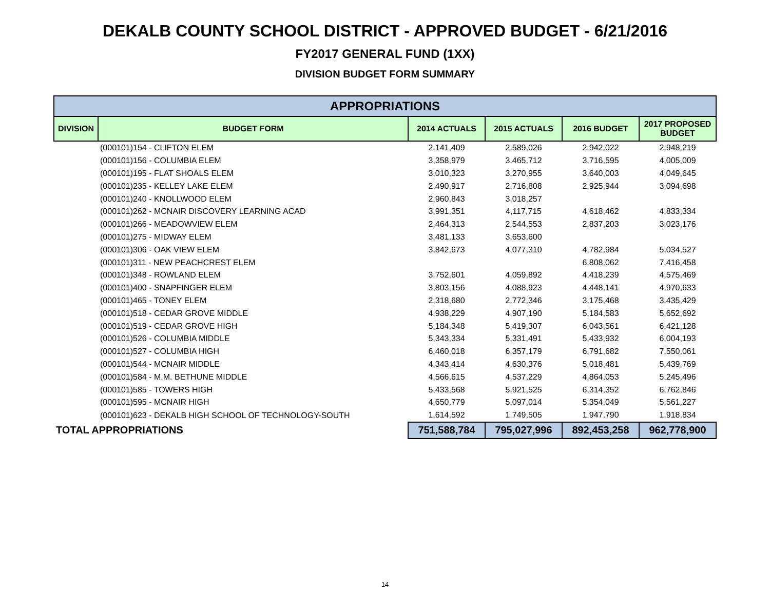DEKALB COUNTY SCHOOL DISTRICT - APPROVED BUDGET - 6/21/2016
FY2017 GENERAL FUND (1XX)
DIVISION BUDGET FORM SUMMARY
| APPROPRIATIONS | | | | | |
| --- | --- | --- | --- | --- | --- |
| DIVISION | BUDGET FORM | 2014 ACTUALS | 2015 ACTUALS | 2016 BUDGET | 2017 PROPOSED BUDGET |
| | (000101)154 - CLIFTON ELEM | 2,141,409 | 2,589,026 | 2,942,022 | 2,948,219 |
| | (000101)156 - COLUMBIA ELEM | 3,358,979 | 3,465,712 | 3,716,595 | 4,005,009 |
| | (000101)195 - FLAT SHOALS ELEM | 3,010,323 | 3,270,955 | 3,640,003 | 4,049,645 |
| | (000101)235 - KELLEY LAKE ELEM | 2,490,917 | 2,716,808 | 2,925,944 | 3,094,698 |
| | (000101)240 - KNOLLWOOD ELEM | 2,960,843 | 3,018,257 | | |
| | (000101)262 - MCNAIR DISCOVERY LEARNING ACAD | 3,991,351 | 4,117,715 | 4,618,462 | 4,833,334 |
| | (000101)266 - MEADOWVIEW ELEM | 2,464,313 | 2,544,553 | 2,837,203 | 3,023,176 |
| | (000101)275 - MIDWAY ELEM | 3,481,133 | 3,653,600 | | |
| | (000101)306 - OAK VIEW ELEM | 3,842,673 | 4,077,310 | 4,782,984 | 5,034,527 |
| | (000101)311 - NEW PEACHCREST ELEM | | | 6,808,062 | 7,416,458 |
| | (000101)348 - ROWLAND ELEM | 3,752,601 | 4,059,892 | 4,418,239 | 4,575,469 |
| | (000101)400 - SNAPFINGER ELEM | 3,803,156 | 4,088,923 | 4,448,141 | 4,970,633 |
| | (000101)465 - TONEY ELEM | 2,318,680 | 2,772,346 | 3,175,468 | 3,435,429 |
| | (000101)518 - CEDAR GROVE MIDDLE | 4,938,229 | 4,907,190 | 5,184,583 | 5,652,692 |
| | (000101)519 - CEDAR GROVE HIGH | 5,184,348 | 5,419,307 | 6,043,561 | 6,421,128 |
| | (000101)526 - COLUMBIA MIDDLE | 5,343,334 | 5,331,491 | 5,433,932 | 6,004,193 |
| | (000101)527 - COLUMBIA HIGH | 6,460,018 | 6,357,179 | 6,791,682 | 7,550,061 |
| | (000101)544 - MCNAIR MIDDLE | 4,343,414 | 4,630,376 | 5,018,481 | 5,439,769 |
| | (000101)584 - M.M. BETHUNE MIDDLE | 4,566,615 | 4,537,229 | 4,864,053 | 5,245,496 |
| | (000101)585 - TOWERS HIGH | 5,433,568 | 5,921,525 | 6,314,352 | 6,762,846 |
| | (000101)595 - MCNAIR HIGH | 4,650,779 | 5,097,014 | 5,354,049 | 5,561,227 |
| | (000101)623 - DEKALB HIGH SCHOOL OF TECHNOLOGY-SOUTH | 1,614,592 | 1,749,505 | 1,947,790 | 1,918,834 |
| TOTAL APPROPRIATIONS | | 751,588,784 | 795,027,996 | 892,453,258 | 962,778,900 |
14